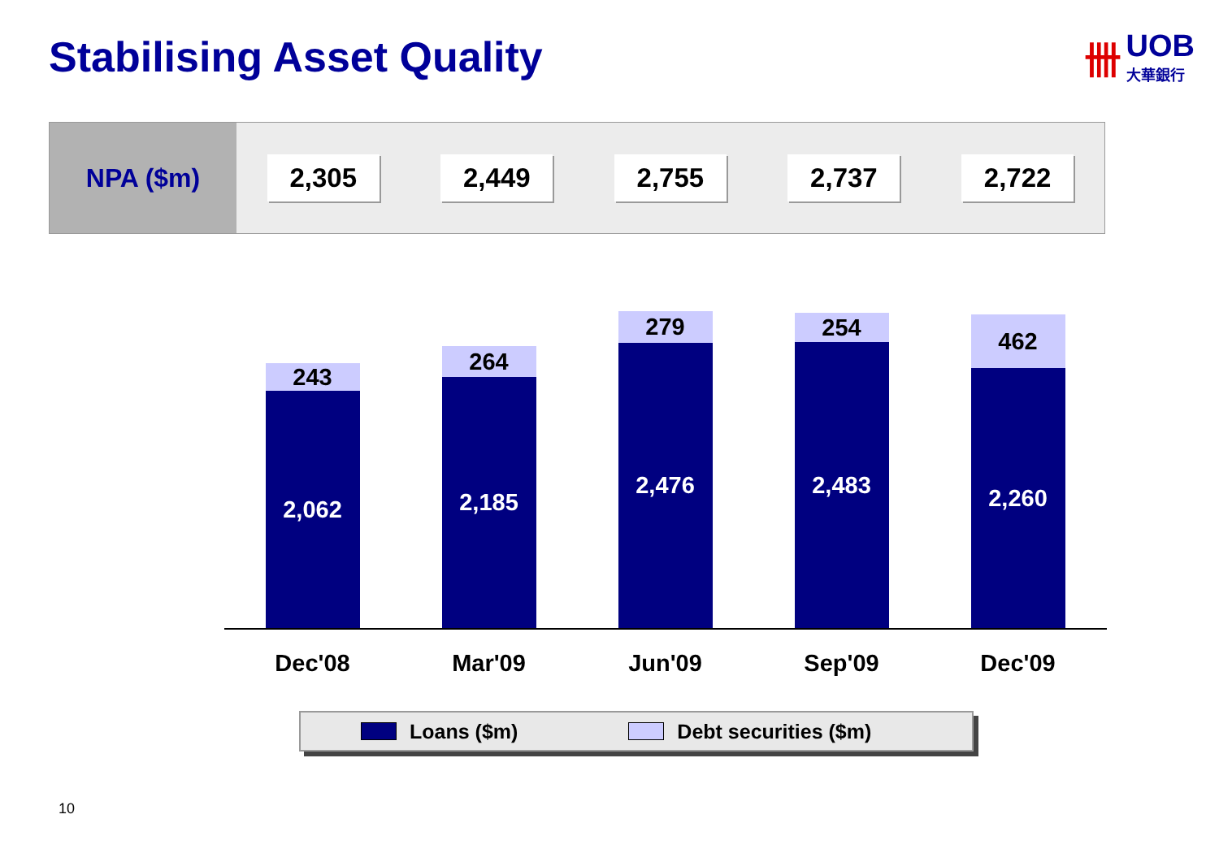Stabilising Asset Quality
卌
UOB
大華銀行
| NPA ($m) | 2,305 | 2,449 | 2,755 | 2,737 | 2,722 |
243
2,062
264
2,185
279
2,476
254
2,483
462
2,260
Dec'08 Mar'09 Jun'09 Sep'09 Dec'09
Loans ($m) Debt securities ($m)
10